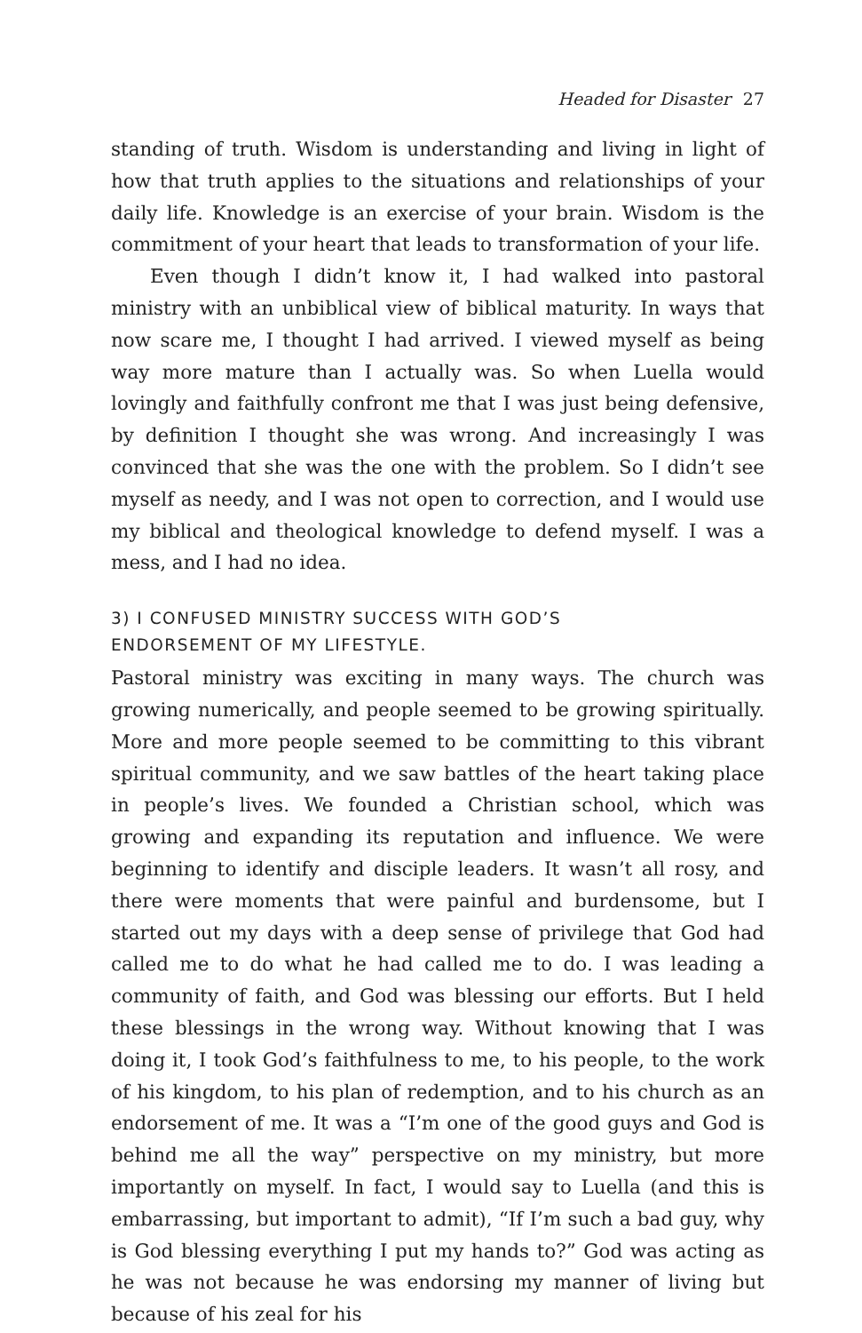Headed for Disaster 27
standing of truth. Wisdom is understanding and living in light of how that truth applies to the situations and relationships of your daily life. Knowledge is an exercise of your brain. Wisdom is the commitment of your heart that leads to transformation of your life.
Even though I didn’t know it, I had walked into pastoral ministry with an unbiblical view of biblical maturity. In ways that now scare me, I thought I had arrived. I viewed myself as being way more mature than I actually was. So when Luella would lovingly and faithfully confront me that I was just being defensive, by definition I thought she was wrong. And increasingly I was convinced that she was the one with the problem. So I didn’t see myself as needy, and I was not open to correction, and I would use my biblical and theological knowledge to defend myself. I was a mess, and I had no idea.
3) I CONFUSED MINISTRY SUCCESS WITH GOD’S
ENDORSEMENT OF MY LIFESTYLE.
Pastoral ministry was exciting in many ways. The church was growing numerically, and people seemed to be growing spiritually. More and more people seemed to be committing to this vibrant spiritual community, and we saw battles of the heart taking place in people’s lives. We founded a Christian school, which was growing and expanding its reputation and influence. We were beginning to identify and disciple leaders. It wasn’t all rosy, and there were moments that were painful and burdensome, but I started out my days with a deep sense of privilege that God had called me to do what he had called me to do. I was leading a community of faith, and God was blessing our efforts. But I held these blessings in the wrong way. Without knowing that I was doing it, I took God’s faithfulness to me, to his people, to the work of his kingdom, to his plan of redemption, and to his church as an endorsement of me. It was a “I’m one of the good guys and God is behind me all the way” perspective on my ministry, but more importantly on myself. In fact, I would say to Luella (and this is embarrassing, but important to admit), “If I’m such a bad guy, why is God blessing everything I put my hands to?” God was acting as he was not because he was endorsing my manner of living but because of his zeal for his